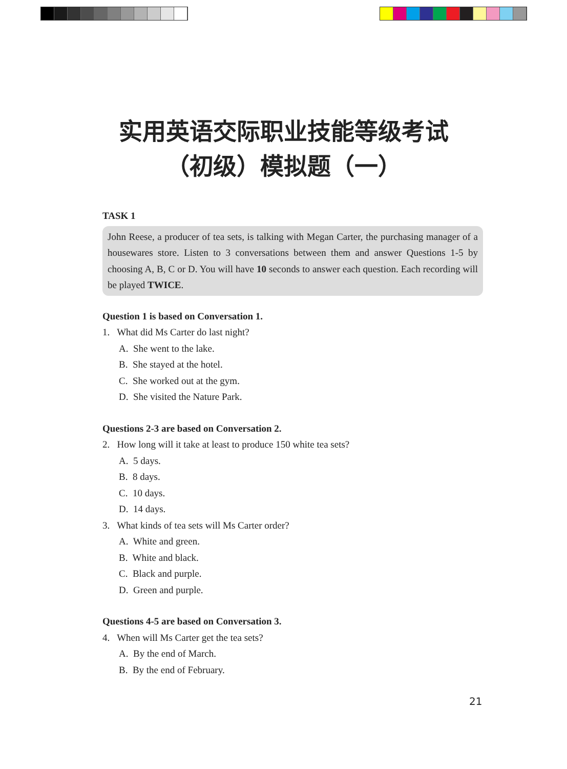实用英语交际职业技能等级考试
（初级）模拟题（一）
TASK 1
John Reese, a producer of tea sets, is talking with Megan Carter, the purchasing manager of a housewares store. Listen to 3 conversations between them and answer Questions 1-5 by choosing A, B, C or D. You will have 10 seconds to answer each question. Each recording will be played TWICE.
Question 1 is based on Conversation 1.
1. What did Ms Carter do last night?
A. She went to the lake.
B. She stayed at the hotel.
C. She worked out at the gym.
D. She visited the Nature Park.
Questions 2-3 are based on Conversation 2.
2. How long will it take at least to produce 150 white tea sets?
A. 5 days.
B. 8 days.
C. 10 days.
D. 14 days.
3. What kinds of tea sets will Ms Carter order?
A. White and green.
B. White and black.
C. Black and purple.
D. Green and purple.
Questions 4-5 are based on Conversation 3.
4. When will Ms Carter get the tea sets?
A. By the end of March.
B. By the end of February.
21